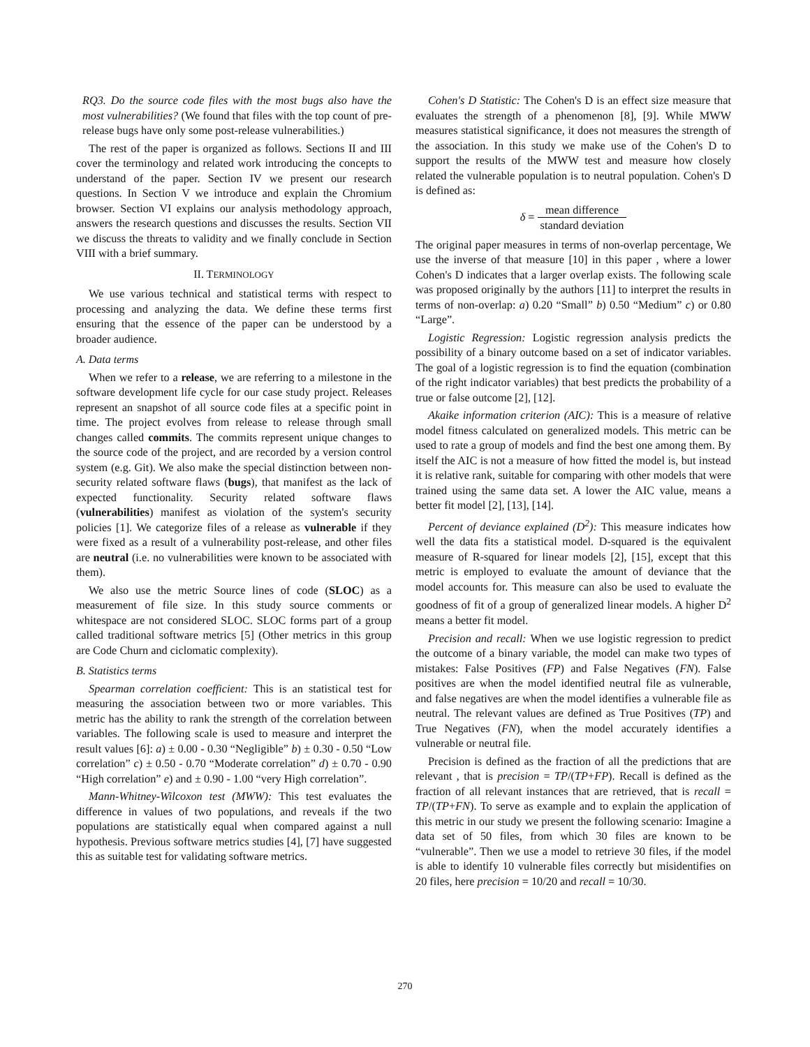RQ3. Do the source code files with the most bugs also have the most vulnerabilities? (We found that files with the top count of pre-release bugs have only some post-release vulnerabilities.)
The rest of the paper is organized as follows. Sections II and III cover the terminology and related work introducing the concepts to understand of the paper. Section IV we present our research questions. In Section V we introduce and explain the Chromium browser. Section VI explains our analysis methodology approach, answers the research questions and discusses the results. Section VII we discuss the threats to validity and we finally conclude in Section VIII with a brief summary.
II. TERMINOLOGY
We use various technical and statistical terms with respect to processing and analyzing the data. We define these terms first ensuring that the essence of the paper can be understood by a broader audience.
A. Data terms
When we refer to a release, we are referring to a milestone in the software development life cycle for our case study project. Releases represent an snapshot of all source code files at a specific point in time. The project evolves from release to release through small changes called commits. The commits represent unique changes to the source code of the project, and are recorded by a version control system (e.g. Git). We also make the special distinction between non-security related software flaws (bugs), that manifest as the lack of expected functionality. Security related software flaws (vulnerabilities) manifest as violation of the system's security policies [1]. We categorize files of a release as vulnerable if they were fixed as a result of a vulnerability post-release, and other files are neutral (i.e. no vulnerabilities were known to be associated with them).
We also use the metric Source lines of code (SLOC) as a measurement of file size. In this study source comments or whitespace are not considered SLOC. SLOC forms part of a group called traditional software metrics [5] (Other metrics in this group are Code Churn and ciclomatic complexity).
B. Statistics terms
Spearman correlation coefficient: This is an statistical test for measuring the association between two or more variables. This metric has the ability to rank the strength of the correlation between variables. The following scale is used to measure and interpret the result values [6]: a) ± 0.00 - 0.30 “Negligible” b) ± 0.30 - 0.50 “Low correlation” c) ± 0.50 - 0.70 “Moderate correlation” d) ± 0.70 - 0.90 “High correlation” e) and ± 0.90 - 1.00 “very High correlation”.
Mann-Whitney-Wilcoxon test (MWW): This test evaluates the difference in values of two populations, and reveals if the two populations are statistically equal when compared against a null hypothesis. Previous software metrics studies [4], [7] have suggested this as suitable test for validating software metrics.
Cohen's D Statistic: The Cohen's D is an effect size measure that evaluates the strength of a phenomenon [8], [9]. While MWW measures statistical significance, it does not measures the strength of the association. In this study we make use of the Cohen's D to support the results of the MWW test and measure how closely related the vulnerable population is to neutral population. Cohen's D is defined as:
δ = mean difference standard deviation
The original paper measures in terms of non-overlap percentage, We use the inverse of that measure [10] in this paper , where a lower Cohen's D indicates that a larger overlap exists. The following scale was proposed originally by the authors [11] to interpret the results in terms of non-overlap: a) 0.20 “Small” b) 0.50 “Medium” c) or 0.80 “Large”.
Logistic Regression: Logistic regression analysis predicts the possibility of a binary outcome based on a set of indicator variables. The goal of a logistic regression is to find the equation (combination of the right indicator variables) that best predicts the probability of a true or false outcome [2], [12].
Akaike information criterion (AIC): This is a measure of relative model fitness calculated on generalized models. This metric can be used to rate a group of models and find the best one among them. By itself the AIC is not a measure of how fitted the model is, but instead it is relative rank, suitable for comparing with other models that were trained using the same data set. A lower the AIC value, means a better fit model [2], [13], [14].
Percent of deviance explained (D<sup>2</sup>): This measure indicates how well the data fits a statistical model. D-squared is the equivalent measure of R-squared for linear models [2], [15], except that this metric is employed to evaluate the amount of deviance that the model accounts for. This measure can also be used to evaluate the goodness of fit of a group of generalized linear models. A higher D<sup>2</sup> means a better fit model.
Precision and recall: When we use logistic regression to predict the outcome of a binary variable, the model can make two types of mistakes: False Positives (FP) and False Negatives (FN). False positives are when the model identified neutral file as vulnerable, and false negatives are when the model identifies a vulnerable file as neutral. The relevant values are defined as True Positives (TP) and True Negatives (FN), when the model accurately identifies a vulnerable or neutral file.
Precision is defined as the fraction of all the predictions that are relevant , that is precision = TP/(TP+FP). Recall is defined as the fraction of all relevant instances that are retrieved, that is recall = TP/(TP+FN). To serve as example and to explain the application of this metric in our study we present the following scenario: Imagine a data set of 50 files, from which 30 files are known to be “vulnerable”. Then we use a model to retrieve 30 files, if the model is able to identify 10 vulnerable files correctly but misidentifies on 20 files, here precision = 10/20 and recall = 10/30.
270